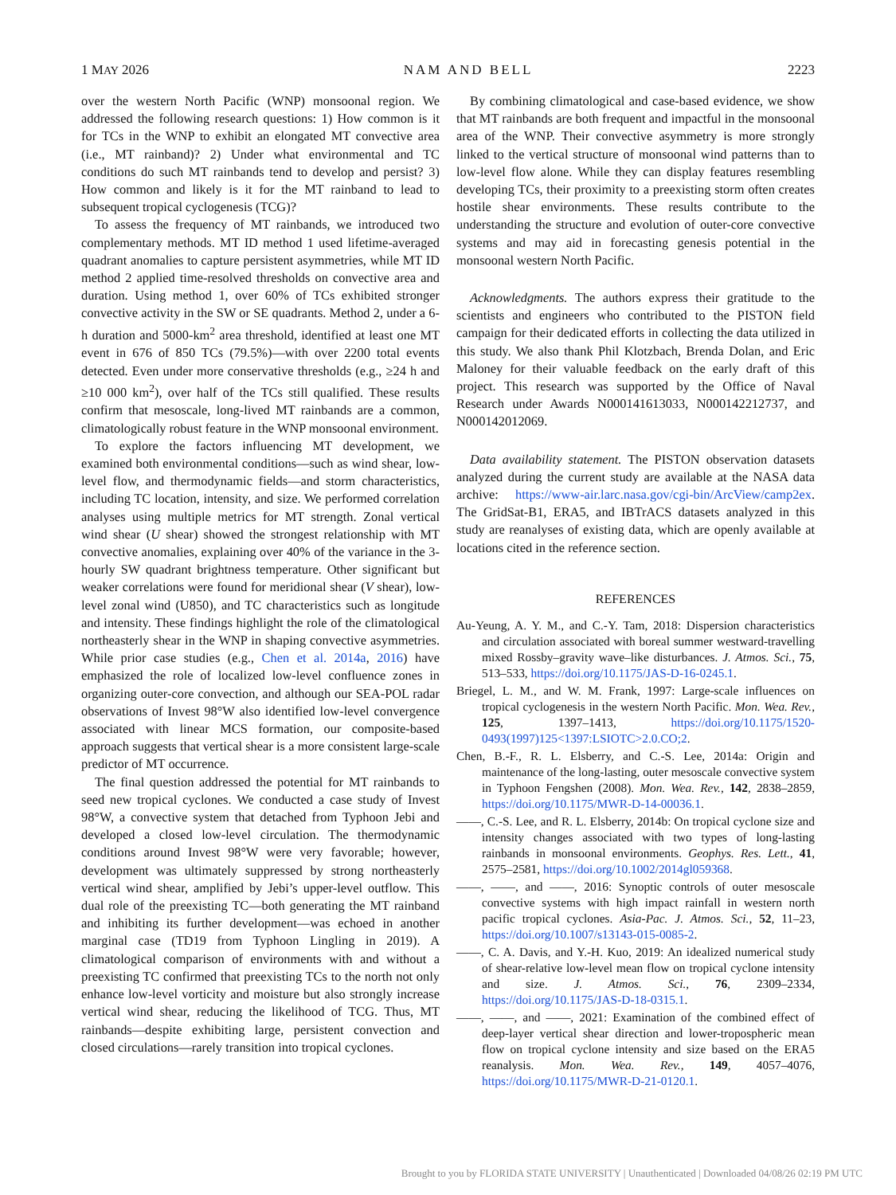1 MAY 2026 NAM AND BELL 2223
over the western North Pacific (WNP) monsoonal region. We addressed the following research questions: 1) How common is it for TCs in the WNP to exhibit an elongated MT convective area (i.e., MT rainband)? 2) Under what environmental and TC conditions do such MT rainbands tend to develop and persist? 3) How common and likely is it for the MT rainband to lead to subsequent tropical cyclogenesis (TCG)?
To assess the frequency of MT rainbands, we introduced two complementary methods. MT ID method 1 used lifetime-averaged quadrant anomalies to capture persistent asymmetries, while MT ID method 2 applied time-resolved thresholds on convective area and duration. Using method 1, over 60% of TCs exhibited stronger convective activity in the SW or SE quadrants. Method 2, under a 6-h duration and 5000-km<sup>2</sup> area threshold, identified at least one MT event in 676 of 850 TCs (79.5%)—with over 2200 total events detected. Even under more conservative thresholds (e.g., ≥24 h and ≥10 000 km<sup>2</sup>), over half of the TCs still qualified. These results confirm that mesoscale, long-lived MT rainbands are a common, climatologically robust feature in the WNP monsoonal environment.
To explore the factors influencing MT development, we examined both environmental conditions—such as wind shear, low-level flow, and thermodynamic fields—and storm characteristics, including TC location, intensity, and size. We performed correlation analyses using multiple metrics for MT strength. Zonal vertical wind shear (U shear) showed the strongest relationship with MT convective anomalies, explaining over 40% of the variance in the 3-hourly SW quadrant brightness temperature. Other significant but weaker correlations were found for meridional shear (V shear), low-level zonal wind (U850), and TC characteristics such as longitude and intensity. These findings highlight the role of the climatological northeasterly shear in the WNP in shaping convective asymmetries. While prior case studies (e.g., Chen et al. 2014a, 2016) have emphasized the role of localized low-level confluence zones in organizing outer-core convection, and although our SEA-POL radar observations of Invest 98°W also identified low-level convergence associated with linear MCS formation, our composite-based approach suggests that vertical shear is a more consistent large-scale predictor of MT occurrence.
The final question addressed the potential for MT rainbands to seed new tropical cyclones. We conducted a case study of Invest 98°W, a convective system that detached from Typhoon Jebi and developed a closed low-level circulation. The thermodynamic conditions around Invest 98°W were very favorable; however, development was ultimately suppressed by strong northeasterly vertical wind shear, amplified by Jebi’s upper-level outflow. This dual role of the preexisting TC—both generating the MT rainband and inhibiting its further development—was echoed in another marginal case (TD19 from Typhoon Lingling in 2019). A climatological comparison of environments with and without a preexisting TC confirmed that preexisting TCs to the north not only enhance low-level vorticity and moisture but also strongly increase vertical wind shear, reducing the likelihood of TCG. Thus, MT rainbands—despite exhibiting large, persistent convection and closed circulations—rarely transition into tropical cyclones.
By combining climatological and case-based evidence, we show that MT rainbands are both frequent and impactful in the monsoonal area of the WNP. Their convective asymmetry is more strongly linked to the vertical structure of monsoonal wind patterns than to low-level flow alone. While they can display features resembling developing TCs, their proximity to a preexisting storm often creates hostile shear environments. These results contribute to the understanding the structure and evolution of outer-core convective systems and may aid in forecasting genesis potential in the monsoonal western North Pacific.
Acknowledgments. The authors express their gratitude to the scientists and engineers who contributed to the PISTON field campaign for their dedicated efforts in collecting the data utilized in this study. We also thank Phil Klotzbach, Brenda Dolan, and Eric Maloney for their valuable feedback on the early draft of this project. This research was supported by the Office of Naval Research under Awards N000141613033, N000142212737, and N000142012069.
Data availability statement. The PISTON observation datasets analyzed during the current study are available at the NASA data archive: https://www-air.larc.nasa.gov/cgi-bin/ArcView/camp2ex. The GridSat-B1, ERA5, and IBTrACS datasets analyzed in this study are reanalyses of existing data, which are openly available at locations cited in the reference section.
REFERENCES
Au-Yeung, A. Y. M., and C.-Y. Tam, 2018: Dispersion characteristics and circulation associated with boreal summer westward-travelling mixed Rossby–gravity wave–like disturbances. J. Atmos. Sci., 75, 513–533, https://doi.org/10.1175/JAS-D-16-0245.1.
Briegel, L. M., and W. M. Frank, 1997: Large-scale influences on tropical cyclogenesis in the western North Pacific. Mon. Wea. Rev., 125, 1397–1413, https://doi.org/10.1175/1520-0493(1997)125<1397:LSIOTC>2.0.CO;2.
Chen, B.-F., R. L. Elsberry, and C.-S. Lee, 2014a: Origin and maintenance of the long-lasting, outer mesoscale convective system in Typhoon Fengshen (2008). Mon. Wea. Rev., 142, 2838–2859, https://doi.org/10.1175/MWR-D-14-00036.1.
——, C.-S. Lee, and R. L. Elsberry, 2014b: On tropical cyclone size and intensity changes associated with two types of long-lasting rainbands in monsoonal environments. Geophys. Res. Lett., 41, 2575–2581, https://doi.org/10.1002/2014gl059368.
——, ——, and ——, 2016: Synoptic controls of outer mesoscale convective systems with high impact rainfall in western north pacific tropical cyclones. Asia-Pac. J. Atmos. Sci., 52, 11–23, https://doi.org/10.1007/s13143-015-0085-2.
——, C. A. Davis, and Y.-H. Kuo, 2019: An idealized numerical study of shear-relative low-level mean flow on tropical cyclone intensity and size. J. Atmos. Sci., 76, 2309–2334, https://doi.org/10.1175/JAS-D-18-0315.1.
——, ——, and ——, 2021: Examination of the combined effect of deep-layer vertical shear direction and lower-tropospheric mean flow on tropical cyclone intensity and size based on the ERA5 reanalysis. Mon. Wea. Rev., 149, 4057–4076, https://doi.org/10.1175/MWR-D-21-0120.1.
Brought to you by FLORIDA STATE UNIVERSITY | Unauthenticated | Downloaded 04/08/26 02:19 PM UTC